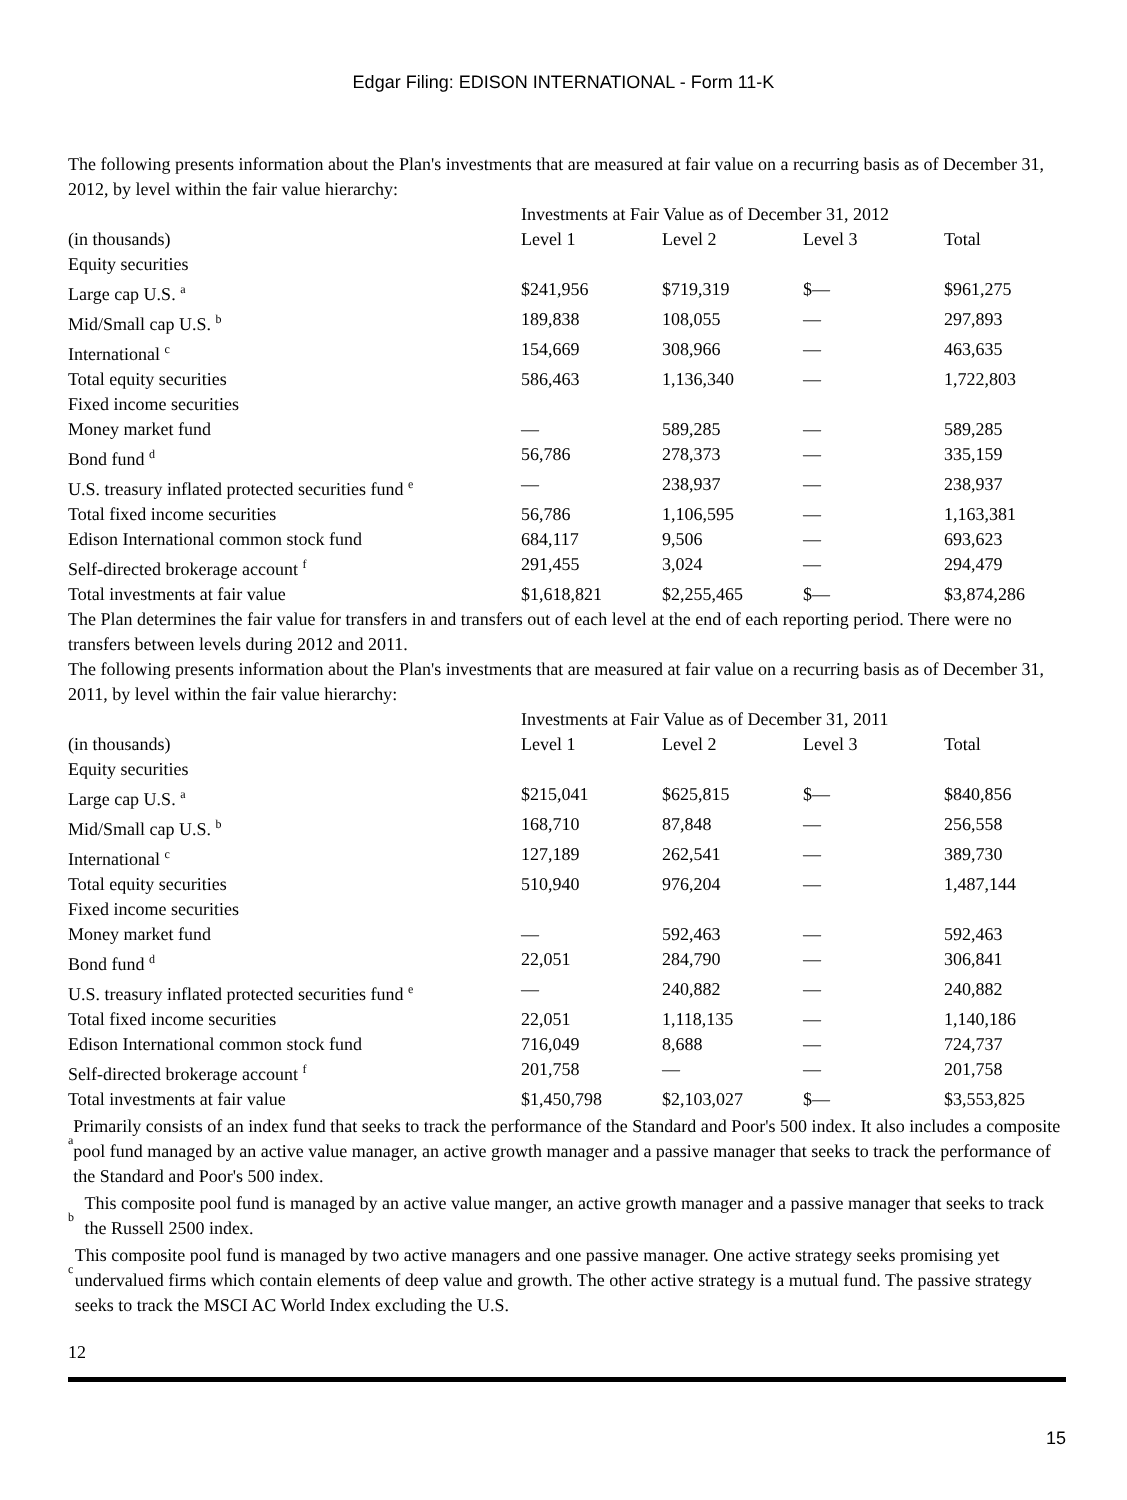Edgar Filing: EDISON INTERNATIONAL - Form 11-K
The following presents information about the Plan's investments that are measured at fair value on a recurring basis as of December 31, 2012, by level within the fair value hierarchy:
| | Investments at Fair Value as of December 31, 2012 | | | |
| (in thousands) | Level 1 | Level 2 | Level 3 | Total |
| Equity securities | | | | |
| Large cap U.S. <sup>a</sup> | $241,956 | $719,319 | $— | $961,275 |
| Mid/Small cap U.S. <sup>b</sup> | 189,838 | 108,055 | — | 297,893 |
| International <sup>c</sup> | 154,669 | 308,966 | — | 463,635 |
| Total equity securities | 586,463 | 1,136,340 | — | 1,722,803 |
| Fixed income securities | | | | |
| Money market fund | — | 589,285 | — | 589,285 |
| Bond fund <sup>d</sup> | 56,786 | 278,373 | — | 335,159 |
| U.S. treasury inflated protected securities fund <sup>e</sup> | — | 238,937 | — | 238,937 |
| Total fixed income securities | 56,786 | 1,106,595 | — | 1,163,381 |
| Edison International common stock fund | 684,117 | 9,506 | — | 693,623 |
| Self-directed brokerage account <sup>f</sup> | 291,455 | 3,024 | — | 294,479 |
| Total investments at fair value | $1,618,821 | $2,255,465 | $— | $3,874,286 |
The Plan determines the fair value for transfers in and transfers out of each level at the end of each reporting period. There were no transfers between levels during 2012 and 2011.
The following presents information about the Plan's investments that are measured at fair value on a recurring basis as of December 31, 2011, by level within the fair value hierarchy:
| | Investments at Fair Value as of December 31, 2011 | | | |
| (in thousands) | Level 1 | Level 2 | Level 3 | Total |
| Equity securities | | | | |
| Large cap U.S. <sup>a</sup> | $215,041 | $625,815 | $— | $840,856 |
| Mid/Small cap U.S. <sup>b</sup> | 168,710 | 87,848 | — | 256,558 |
| International <sup>c</sup> | 127,189 | 262,541 | — | 389,730 |
| Total equity securities | 510,940 | 976,204 | — | 1,487,144 |
| Fixed income securities | | | | |
| Money market fund | — | 592,463 | — | 592,463 |
| Bond fund <sup>d</sup> | 22,051 | 284,790 | — | 306,841 |
| U.S. treasury inflated protected securities fund <sup>e</sup> | — | 240,882 | — | 240,882 |
| Total fixed income securities | 22,051 | 1,118,135 | — | 1,140,186 |
| Edison International common stock fund | 716,049 | 8,688 | — | 724,737 |
| Self-directed brokerage account <sup>f</sup> | 201,758 | — | — | 201,758 |
| Total investments at fair value | $1,450,798 | $2,103,027 | $— | $3,553,825 |
a
Primarily consists of an index fund that seeks to track the performance of the Standard and Poor's 500 index. It also includes a composite pool fund managed by an active value manager, an active growth manager and a passive manager that seeks to track the performance of the Standard and Poor's 500 index.
b
This composite pool fund is managed by an active value manger, an active growth manager and a passive manager that seeks to track the Russell 2500 index.
c
This composite pool fund is managed by two active managers and one passive manager. One active strategy seeks promising yet undervalued firms which contain elements of deep value and growth. The other active strategy is a mutual fund. The passive strategy seeks to track the MSCI AC World Index excluding the U.S.
12
15